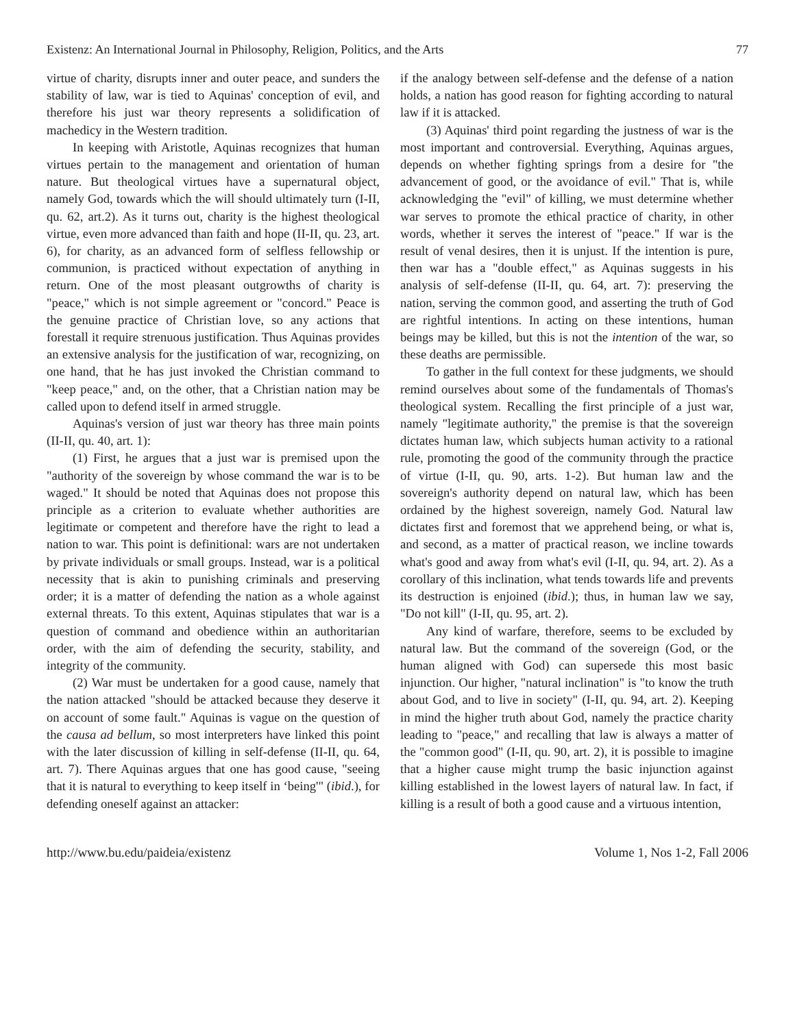Existenz: An International Journal in Philosophy, Religion, Politics, and the Arts 77
virtue of charity, disrupts inner and outer peace, and sunders the stability of law, war is tied to Aquinas' conception of evil, and therefore his just war theory represents a solidification of machedicy in the Western tradition.
In keeping with Aristotle, Aquinas recognizes that human virtues pertain to the management and orientation of human nature. But theological virtues have a supernatural object, namely God, towards which the will should ultimately turn (I-II, qu. 62, art.2). As it turns out, charity is the highest theological virtue, even more advanced than faith and hope (II-II, qu. 23, art. 6), for charity, as an advanced form of selfless fellowship or communion, is practiced without expectation of anything in return. One of the most pleasant outgrowths of charity is "peace," which is not simple agreement or "concord." Peace is the genuine practice of Christian love, so any actions that forestall it require strenuous justification. Thus Aquinas provides an extensive analysis for the justification of war, recognizing, on one hand, that he has just invoked the Christian command to "keep peace," and, on the other, that a Christian nation may be called upon to defend itself in armed struggle.
Aquinas's version of just war theory has three main points (II-II, qu. 40, art. 1):
(1) First, he argues that a just war is premised upon the "authority of the sovereign by whose command the war is to be waged." It should be noted that Aquinas does not propose this principle as a criterion to evaluate whether authorities are legitimate or competent and therefore have the right to lead a nation to war. This point is definitional: wars are not undertaken by private individuals or small groups. Instead, war is a political necessity that is akin to punishing criminals and preserving order; it is a matter of defending the nation as a whole against external threats. To this extent, Aquinas stipulates that war is a question of command and obedience within an authoritarian order, with the aim of defending the security, stability, and integrity of the community.
(2) War must be undertaken for a good cause, namely that the nation attacked "should be attacked because they deserve it on account of some fault." Aquinas is vague on the question of the causa ad bellum, so most interpreters have linked this point with the later discussion of killing in self-defense (II-II, qu. 64, art. 7). There Aquinas argues that one has good cause, "seeing that it is natural to everything to keep itself in ‘being'" (ibid.), for defending oneself against an attacker:
if the analogy between self-defense and the defense of a nation holds, a nation has good reason for fighting according to natural law if it is attacked.
(3) Aquinas' third point regarding the justness of war is the most important and controversial. Everything, Aquinas argues, depends on whether fighting springs from a desire for "the advancement of good, or the avoidance of evil." That is, while acknowledging the "evil" of killing, we must determine whether war serves to promote the ethical practice of charity, in other words, whether it serves the interest of "peace." If war is the result of venal desires, then it is unjust. If the intention is pure, then war has a "double effect," as Aquinas suggests in his analysis of self-defense (II-II, qu. 64, art. 7): preserving the nation, serving the common good, and asserting the truth of God are rightful intentions. In acting on these intentions, human beings may be killed, but this is not the intention of the war, so these deaths are permissible.
To gather in the full context for these judgments, we should remind ourselves about some of the fundamentals of Thomas's theological system. Recalling the first principle of a just war, namely "legitimate authority," the premise is that the sovereign dictates human law, which subjects human activity to a rational rule, promoting the good of the community through the practice of virtue (I-II, qu. 90, arts. 1-2). But human law and the sovereign's authority depend on natural law, which has been ordained by the highest sovereign, namely God. Natural law dictates first and foremost that we apprehend being, or what is, and second, as a matter of practical reason, we incline towards what's good and away from what's evil (I-II, qu. 94, art. 2). As a corollary of this inclination, what tends towards life and prevents its destruction is enjoined (ibid.); thus, in human law we say, "Do not kill" (I-II, qu. 95, art. 2).
Any kind of warfare, therefore, seems to be excluded by natural law. But the command of the sovereign (God, or the human aligned with God) can supersede this most basic injunction. Our higher, "natural inclination" is "to know the truth about God, and to live in society" (I-II, qu. 94, art. 2). Keeping in mind the higher truth about God, namely the practice charity leading to "peace," and recalling that law is always a matter of the "common good" (I-II, qu. 90, art. 2), it is possible to imagine that a higher cause might trump the basic injunction against killing established in the lowest layers of natural law. In fact, if killing is a result of both a good cause and a virtuous intention,
http://www.bu.edu/paideia/existenz Volume 1, Nos 1-2, Fall 2006